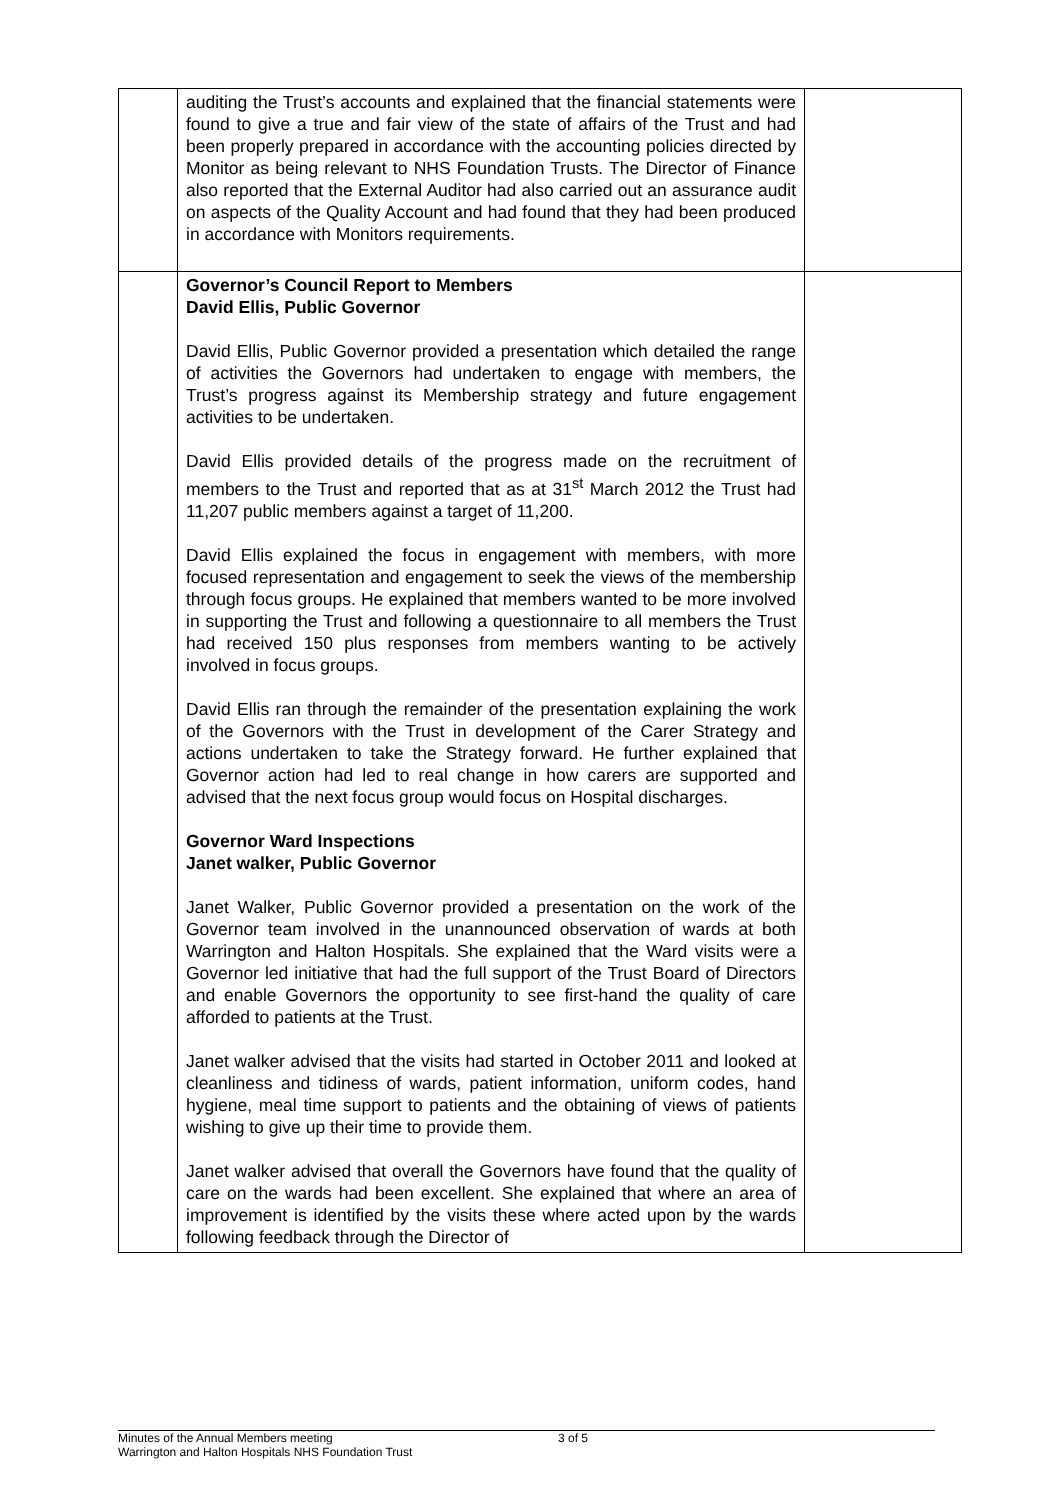| | auditing the Trust’s accounts and explained that the financial statements were found to give a true and fair view of the state of affairs of the Trust and had been properly prepared in accordance with the accounting policies directed by Monitor as being relevant to NHS Foundation Trusts. The Director of Finance also reported that the External Auditor had also carried out an assurance audit on aspects of the Quality Account and had found that they had been produced in accordance with Monitors requirements. | |
| | Governor’s Council Report to Members David Ellis, Public Governor David Ellis, Public Governor provided a presentation which detailed the range of activities the Governors had undertaken to engage with members, the Trust’s progress against its Membership strategy and future engagement activities to be undertaken. David Ellis provided details of the progress made on the recruitment of members to the Trust and reported that as at 31<sup>st</sup> March 2012 the Trust had 11,207 public members against a target of 11,200. David Ellis explained the focus in engagement with members, with more focused representation and engagement to seek the views of the membership through focus groups. He explained that members wanted to be more involved in supporting the Trust and following a questionnaire to all members the Trust had received 150 plus responses from members wanting to be actively involved in focus groups. David Ellis ran through the remainder of the presentation explaining the work of the Governors with the Trust in development of the Carer Strategy and actions undertaken to take the Strategy forward. He further explained that Governor action had led to real change in how carers are supported and advised that the next focus group would focus on Hospital discharges. Governor Ward Inspections Janet walker, Public Governor Janet Walker, Public Governor provided a presentation on the work of the Governor team involved in the unannounced observation of wards at both Warrington and Halton Hospitals. She explained that the Ward visits were a Governor led initiative that had the full support of the Trust Board of Directors and enable Governors the opportunity to see first-hand the quality of care afforded to patients at the Trust. Janet walker advised that the visits had started in October 2011 and looked at cleanliness and tidiness of wards, patient information, uniform codes, hand hygiene, meal time support to patients and the obtaining of views of patients wishing to give up their time to provide them. Janet walker advised that overall the Governors have found that the quality of care on the wards had been excellent. She explained that where an area of improvement is identified by the visits these where acted upon by the wards following feedback through the Director of | |
Minutes of the Annual Members meeting
Warrington and Halton Hospitals NHS Foundation Trust
3 of 5